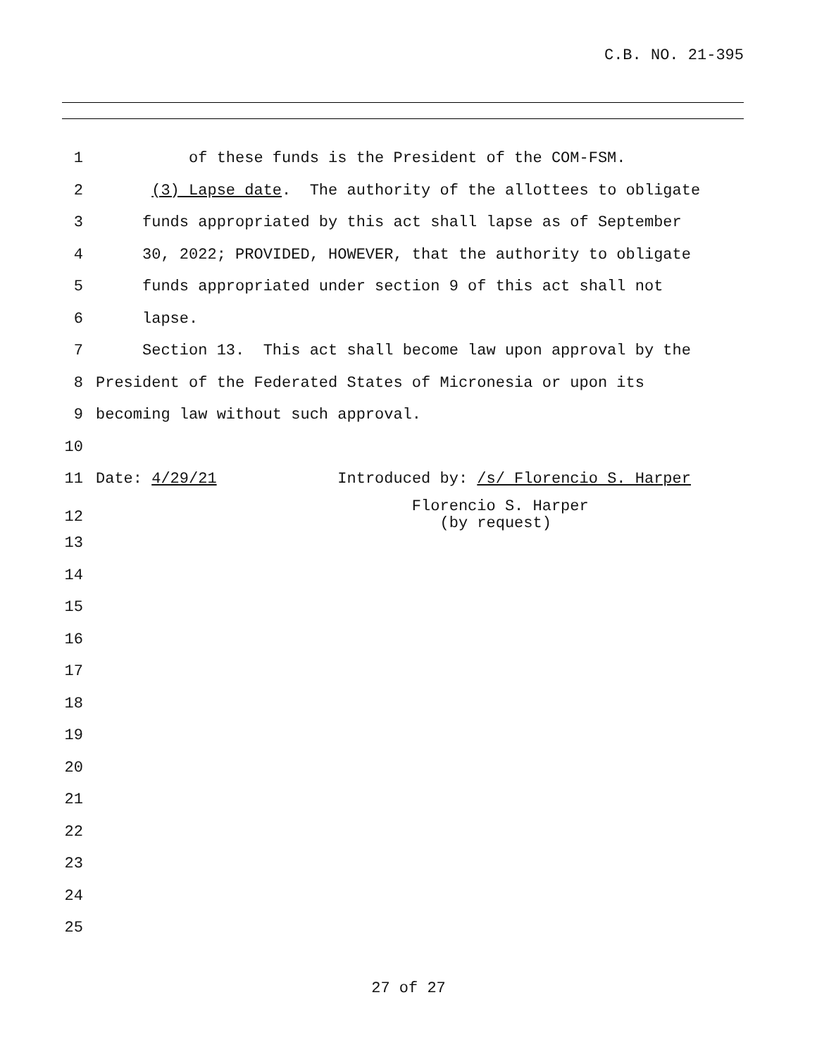C.B. NO. 21-395
1 of these funds is the President of the COM-FSM.
2 (3) Lapse date. The authority of the allottees to obligate
3 funds appropriated by this act shall lapse as of September
4 30, 2022; PROVIDED, HOWEVER, that the authority to obligate
5 funds appropriated under section 9 of this act shall not
6 lapse.
7 Section 13. This act shall become law upon approval by the
8 President of the Federated States of Micronesia or upon its
9 becoming law without such approval.
10
11 Date: 4/29/21 Introduced by: /s/ Florencio S. Harper
12
Florencio S. Harper (by request)
13
14
15
16
17
18
19
20
21
22
23
24
25
27 of 27